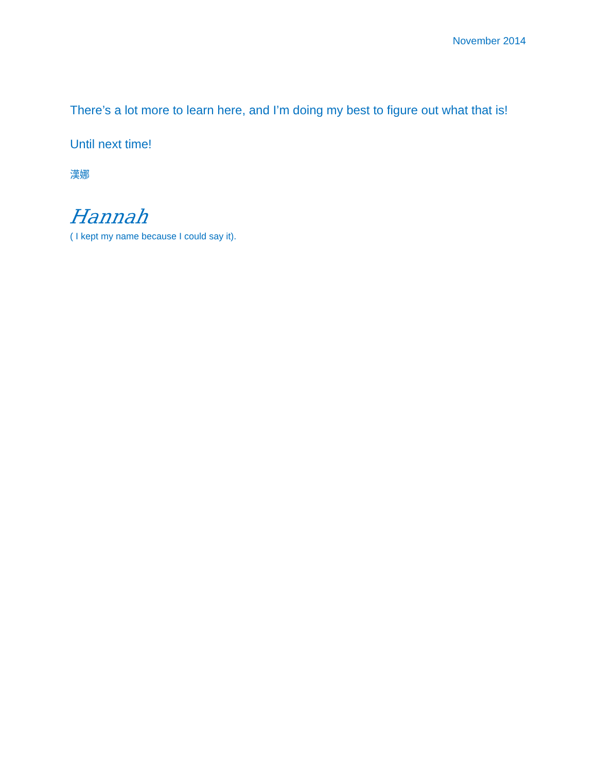November 2014
There’s a lot more to learn here, and I’m doing my best to figure out what that is!
Until next time!
漢娜
Hannah
( I kept my name because I could say it).